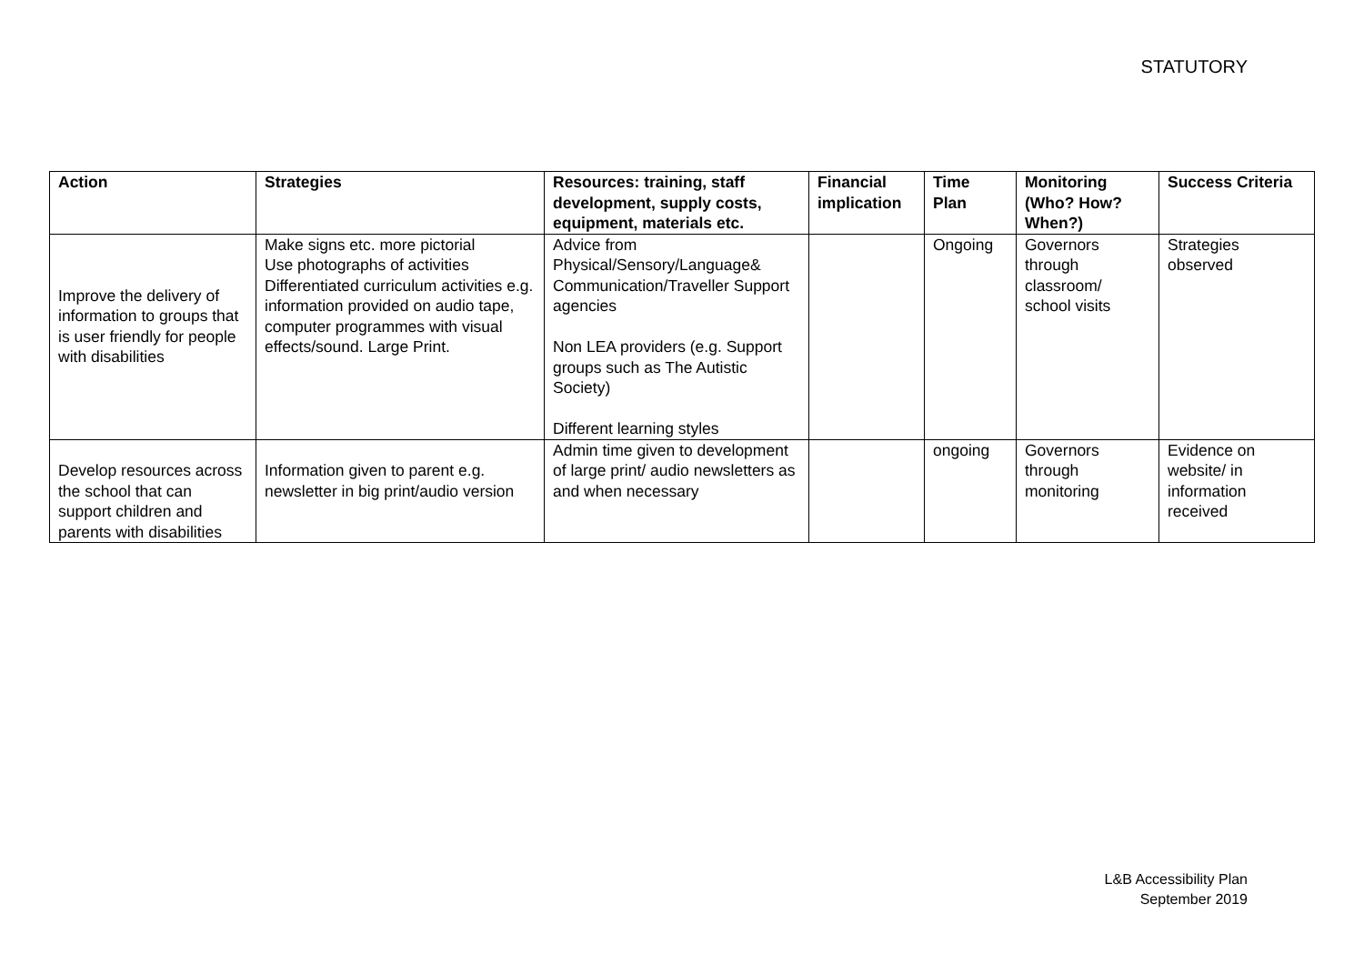STATUTORY
| Action | Strategies | Resources: training, staff development, supply costs, equipment, materials etc. | Financial implication | Time Plan | Monitoring (Who? How? When?) | Success Criteria |
| --- | --- | --- | --- | --- | --- | --- |
| Improve the delivery of information to groups that is user friendly for people with disabilities | Make signs etc. more pictorial Use photographs of activities Differentiated curriculum activities e.g. information provided on audio tape, computer programmes with visual effects/sound. Large Print. | Advice from Physical/Sensory/Language& Communication/Traveller Support agencies Non LEA providers (e.g. Support groups such as The Autistic Society) Different learning styles | | Ongoing | Governors through classroom/ school visits | Strategies observed |
| Develop resources across the school that can support children and parents with disabilities | Information given to parent e.g. newsletter in big print/audio version | Admin time given to development of large print/ audio newsletters as and when necessary | | ongoing | Governors through monitoring | Evidence on website/ in information received |
L&B Accessibility Plan
September 2019